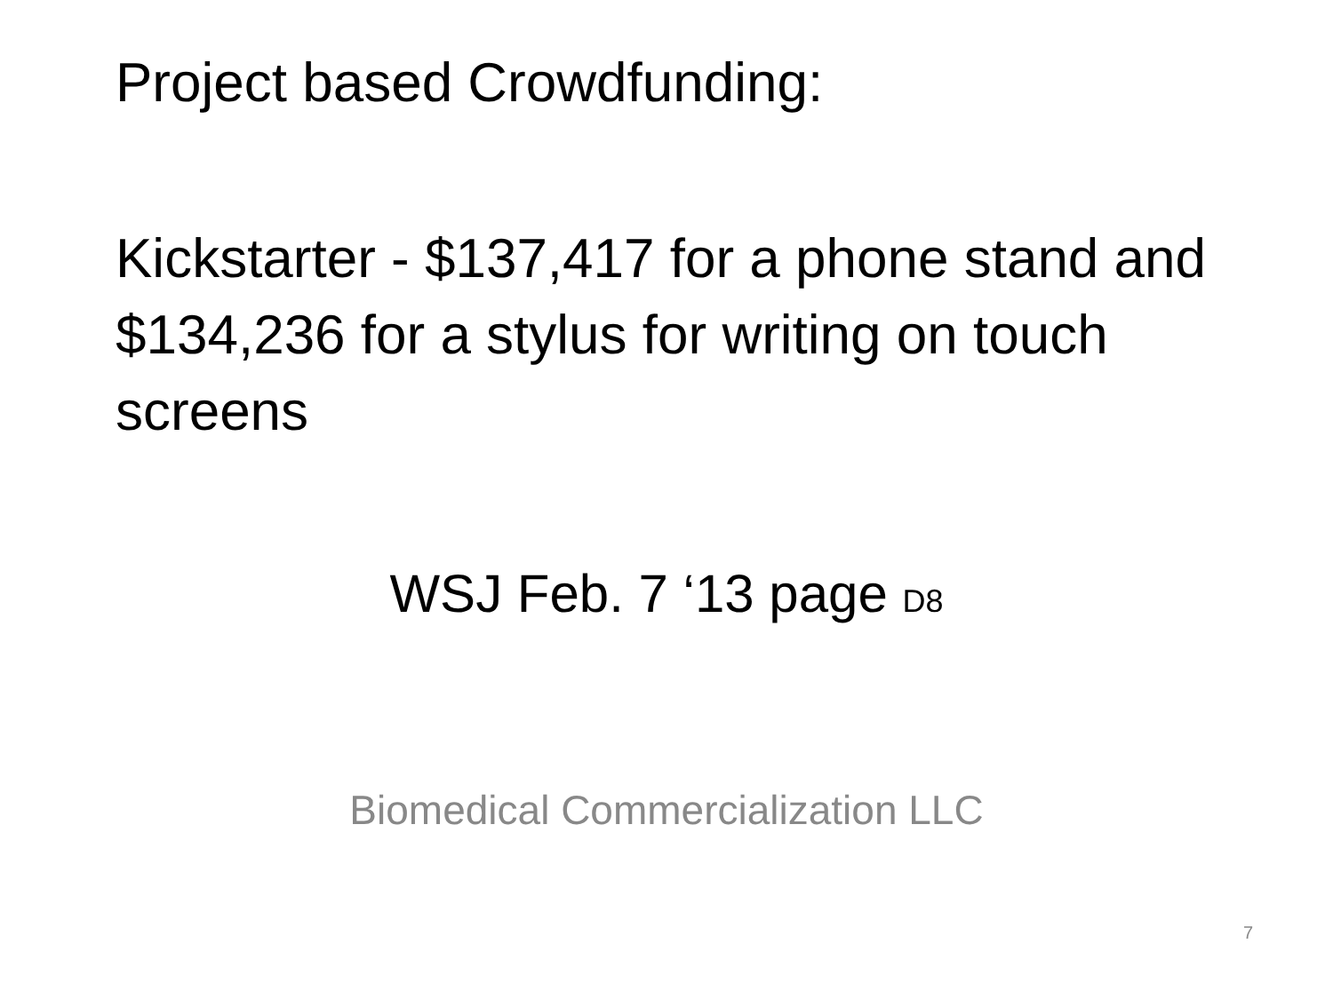Project based Crowdfunding:
Kickstarter - $137,417 for a phone stand and $134,236 for a stylus for writing on touch screens
WSJ Feb. 7 ‘13 page D8
Biomedical Commercialization LLC
7